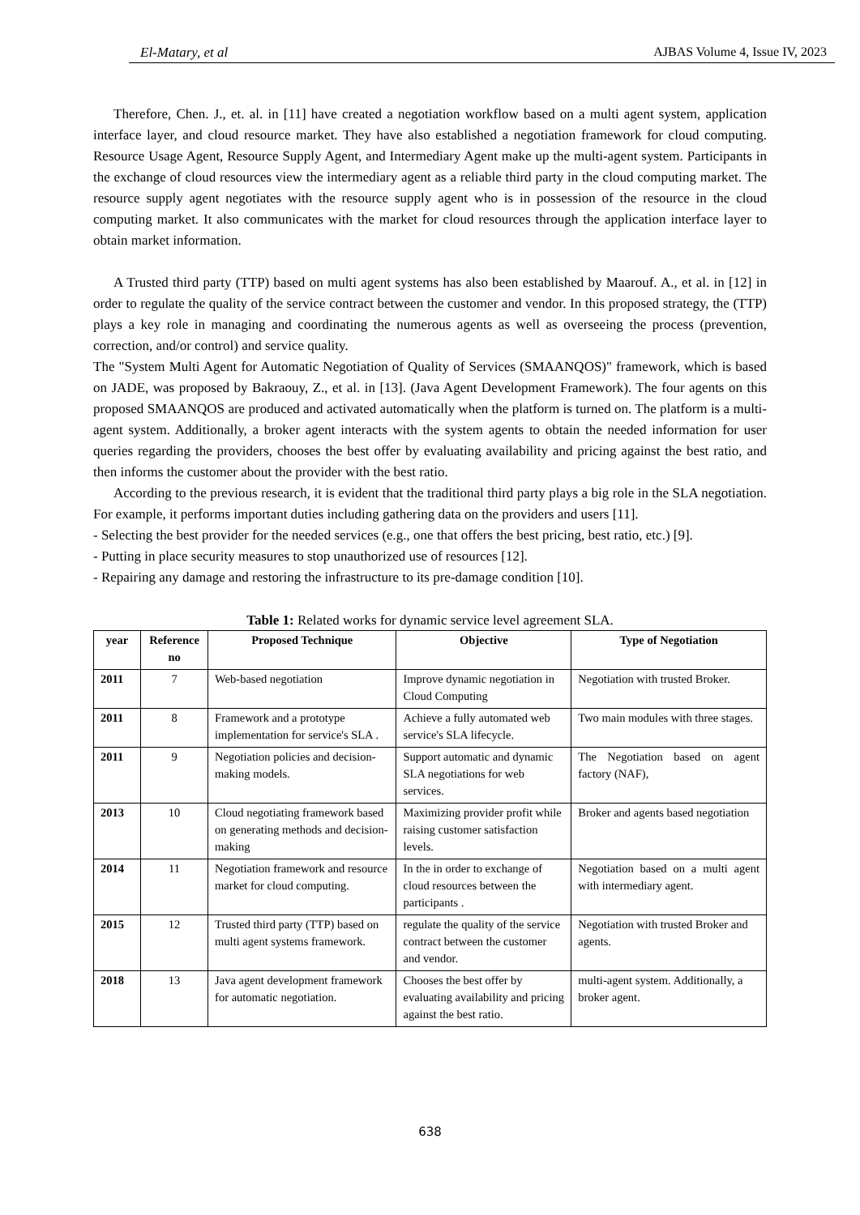El-Matary, et al AJBAS Volume 4, Issue IV, 2023
Therefore, Chen. J., et. al. in [11] have created a negotiation workflow based on a multi agent system, application interface layer, and cloud resource market. They have also established a negotiation framework for cloud computing. Resource Usage Agent, Resource Supply Agent, and Intermediary Agent make up the multi-agent system. Participants in the exchange of cloud resources view the intermediary agent as a reliable third party in the cloud computing market. The resource supply agent negotiates with the resource supply agent who is in possession of the resource in the cloud computing market. It also communicates with the market for cloud resources through the application interface layer to obtain market information.
A Trusted third party (TTP) based on multi agent systems has also been established by Maarouf. A., et al. in [12] in order to regulate the quality of the service contract between the customer and vendor. In this proposed strategy, the (TTP) plays a key role in managing and coordinating the numerous agents as well as overseeing the process (prevention, correction, and/or control) and service quality.
The "System Multi Agent for Automatic Negotiation of Quality of Services (SMAANQOS)" framework, which is based on JADE, was proposed by Bakraouy, Z., et al. in [13]. (Java Agent Development Framework). The four agents on this proposed SMAANQOS are produced and activated automatically when the platform is turned on. The platform is a multi-agent system. Additionally, a broker agent interacts with the system agents to obtain the needed information for user queries regarding the providers, chooses the best offer by evaluating availability and pricing against the best ratio, and then informs the customer about the provider with the best ratio.
According to the previous research, it is evident that the traditional third party plays a big role in the SLA negotiation. For example, it performs important duties including gathering data on the providers and users [11].
- Selecting the best provider for the needed services (e.g., one that offers the best pricing, best ratio, etc.) [9].
- Putting in place security measures to stop unauthorized use of resources [12].
- Repairing any damage and restoring the infrastructure to its pre-damage condition [10].
Table 1: Related works for dynamic service level agreement SLA.
| year | Reference no | Proposed Technique | Objective | Type of Negotiation |
| --- | --- | --- | --- | --- |
| 2011 | 7 | Web-based negotiation | Improve dynamic negotiation in Cloud Computing | Negotiation with trusted Broker. |
| 2011 | 8 | Framework and a prototype implementation for service's SLA . | Achieve a fully automated web service's SLA lifecycle. | Two main modules with three stages. |
| 2011 | 9 | Negotiation policies and decision-making models. | Support automatic and dynamic SLA negotiations for web services. | The Negotiation based on agent factory (NAF), |
| 2013 | 10 | Cloud negotiating framework based on generating methods and decision-making | Maximizing provider profit while raising customer satisfaction levels. | Broker and agents based negotiation |
| 2014 | 11 | Negotiation framework and resource market for cloud computing. | In the in order to exchange of cloud resources between the participants . | Negotiation based on a multi agent with intermediary agent. |
| 2015 | 12 | Trusted third party (TTP) based on multi agent systems framework. | regulate the quality of the service contract between the customer and vendor. | Negotiation with trusted Broker and agents. |
| 2018 | 13 | Java agent development framework for automatic negotiation. | Chooses the best offer by evaluating availability and pricing against the best ratio. | multi-agent system. Additionally, a broker agent. |
638